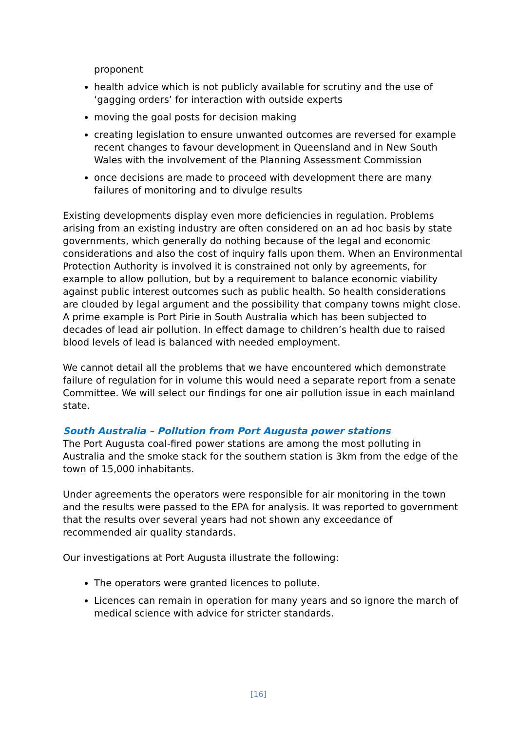proponent
health advice which is not publicly available for scrutiny and the use of ‘gagging orders’ for interaction with outside experts
moving the goal posts for decision making
creating legislation to ensure unwanted outcomes are reversed for example recent changes to favour development in Queensland and in New South Wales with the involvement of the Planning Assessment Commission
once decisions are made to proceed with development there are many failures of monitoring and to divulge results
Existing developments display even more deficiencies in regulation. Problems arising from an existing industry are often considered on an ad hoc basis by state governments, which generally do nothing because of the legal and economic considerations and also the cost of inquiry falls upon them. When an Environmental Protection Authority is involved it is constrained not only by agreements, for example to allow pollution, but by a requirement to balance economic viability against public interest outcomes such as public health. So health considerations are clouded by legal argument and the possibility that company towns might close. A prime example is Port Pirie in South Australia which has been subjected to decades of lead air pollution. In effect damage to children’s health due to raised blood levels of lead is balanced with needed employment.
We cannot detail all the problems that we have encountered which demonstrate failure of regulation for in volume this would need a separate report from a senate Committee. We will select our findings for one air pollution issue in each mainland state.
South Australia – Pollution from Port Augusta power stations
The Port Augusta coal-fired power stations are among the most polluting in Australia and the smoke stack for the southern station is 3km from the edge of the town of 15,000 inhabitants.
Under agreements the operators were responsible for air monitoring in the town and the results were passed to the EPA for analysis. It was reported to government that the results over several years had not shown any exceedance of recommended air quality standards.
Our investigations at Port Augusta illustrate the following:
The operators were granted licences to pollute.
Licences can remain in operation for many years and so ignore the march of medical science with advice for stricter standards.
[16]